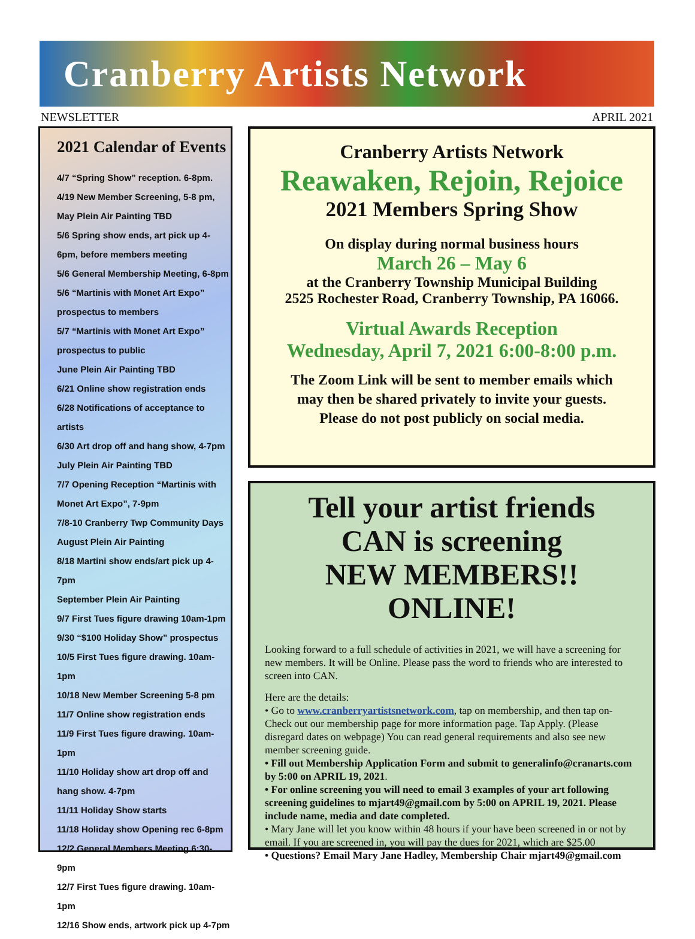Cranberry Artists Network
NEWSLETTER APRIL 2021
2021 Calendar of Events
4/7 “Spring Show” reception. 6-8pm.
4/19 New Member Screening, 5-8 pm,
May Plein Air Painting TBD
5/6 Spring show ends, art pick up 4-6pm, before members meeting
5/6 General Membership Meeting, 6-8pm
5/6 “Martinis with Monet Art Expo” prospectus to members
5/7 “Martinis with Monet Art Expo” prospectus to public
June Plein Air Painting TBD
6/21 Online show registration ends
6/28 Notifications of acceptance to artists
6/30 Art drop off and hang show, 4-7pm
July Plein Air Painting TBD
7/7 Opening Reception “Martinis with Monet Art Expo”, 7-9pm
7/8-10 Cranberry Twp Community Days
August Plein Air Painting
8/18 Martini show ends/art pick up 4-7pm
September Plein Air Painting
9/7 First Tues figure drawing 10am-1pm
9/30 “$100 Holiday Show” prospectus
10/5 First Tues figure drawing. 10am-1pm
10/18 New Member Screening 5-8 pm
11/7 Online show registration ends
11/9 First Tues figure drawing. 10am-1pm
11/10 Holiday show art drop off and hang show. 4-7pm
11/11 Holiday Show starts
11/18 Holiday show Opening rec 6-8pm
12/2 General Members Meeting 6:30-9pm
12/7 First Tues figure drawing. 10am-1pm
12/16 Show ends, artwork pick up 4-7pm
Cranberry Artists Network
Reawaken, Rejoin, Rejoice
2021 Members Spring Show
On display during normal business hours
March 26 – May 6
at the Cranberry Township Municipal Building
2525 Rochester Road, Cranberry Township, PA 16066.
Virtual Awards Reception
Wednesday, April 7, 2021 6:00-8:00 p.m.
The Zoom Link will be sent to member emails which
may then be shared privately to invite your guests.
Please do not post publicly on social media.
Tell your artist friends
CAN is screening
NEW MEMBERS!! ONLINE!
Looking forward to a full schedule of activities in 2021, we will have a screening for new members. It will be Online. Please pass the word to friends who are interested to screen into CAN.
Here are the details:
• Go to www.cranberryartistsnetwork.com, tap on membership, and then tap on-Check out our membership page for more information page. Tap Apply. (Please disregard dates on webpage) You can read general requirements and also see new member screening guide.
• Fill out Membership Application Form and submit to generalinfo@cranarts.com by 5:00 on APRIL 19, 2021.
• For online screening you will need to email 3 examples of your art following screening guidelines to mjart49@gmail.com by 5:00 on APRIL 19, 2021. Please include name, media and date completed.
• Mary Jane will let you know within 48 hours if your have been screened in or not by email. If you are screened in, you will pay the dues for 2021, which are $25.00
• Questions? Email Mary Jane Hadley, Membership Chair mjart49@gmail.com